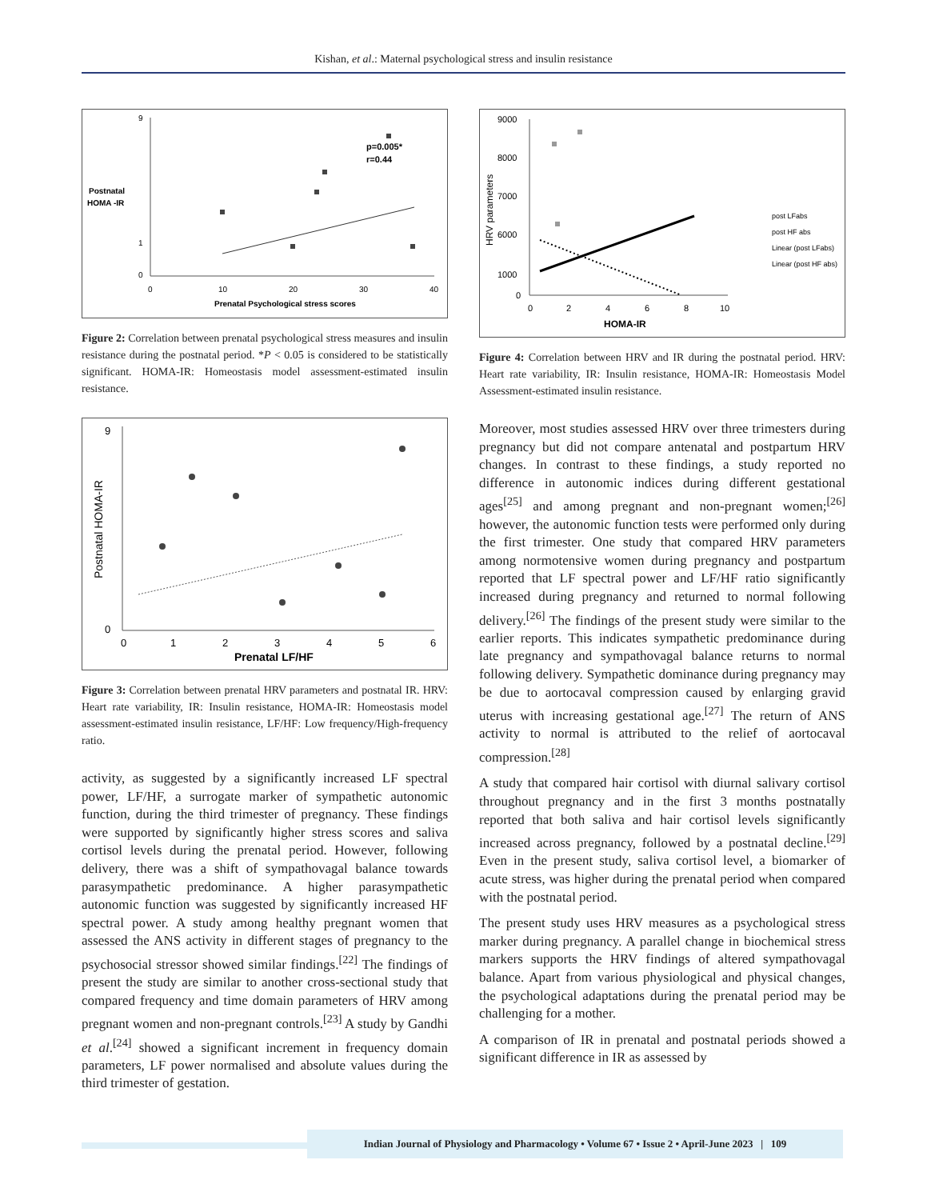Kishan, et al.: Maternal psychological stress and insulin resistance
9
0
1
Postnatal
HOMA -IR
0
10
20
30
40
Prenatal Psychological stress scores
p=0.005*
r=0.44
Figure 2: Correlation between prenatal psychological stress measures and insulin resistance during the postnatal period. *P < 0.05 is considered to be statistically significant. HOMA-IR: Homeostasis model assessment-estimated insulin resistance.
9
0
0
1
2
3
4
5
6
Prenatal LF/HF
Postnatal HOMA-IR
Figure 3: Correlation between prenatal HRV parameters and postnatal IR. HRV: Heart rate variability, IR: Insulin resistance, HOMA-IR: Homeostasis model assessment-estimated insulin resistance, LF/HF: Low frequency/High-frequency ratio.
activity, as suggested by a significantly increased LF spectral power, LF/HF, a surrogate marker of sympathetic autonomic function, during the third trimester of pregnancy. These findings were supported by significantly higher stress scores and saliva cortisol levels during the prenatal period. However, following delivery, there was a shift of sympathovagal balance towards parasympathetic predominance. A higher parasympathetic autonomic function was suggested by significantly increased HF spectral power. A study among healthy pregnant women that assessed the ANS activity in different stages of pregnancy to the psychosocial stressor showed similar findings.<sup>[22]</sup> The findings of present the study are similar to another cross-sectional study that compared frequency and time domain parameters of HRV among pregnant women and non-pregnant controls.<sup>[23]</sup> A study by Gandhi et al.<sup>[24]</sup> showed a significant increment in frequency domain parameters, LF power normalised and absolute values during the third trimester of gestation.
9000
8000
7000
6000
1000
0
0
2
4
6
8
10
HOMA-IR
HRV parameters
post LFabs
post HF abs
Linear (post LFabs)
Linear (post HF abs)
Figure 4: Correlation between HRV and IR during the postnatal period. HRV: Heart rate variability, IR: Insulin resistance, HOMA-IR: Homeostasis Model Assessment-estimated insulin resistance.
Moreover, most studies assessed HRV over three trimesters during pregnancy but did not compare antenatal and postpartum HRV changes. In contrast to these findings, a study reported no difference in autonomic indices during different gestational ages<sup>[25]</sup> and among pregnant and non-pregnant women;<sup>[26]</sup> however, the autonomic function tests were performed only during the first trimester. One study that compared HRV parameters among normotensive women during pregnancy and postpartum reported that LF spectral power and LF/HF ratio significantly increased during pregnancy and returned to normal following delivery.<sup>[26]</sup> The findings of the present study were similar to the earlier reports. This indicates sympathetic predominance during late pregnancy and sympathovagal balance returns to normal following delivery. Sympathetic dominance during pregnancy may be due to aortocaval compression caused by enlarging gravid uterus with increasing gestational age.<sup>[27]</sup> The return of ANS activity to normal is attributed to the relief of aortocaval compression.<sup>[28]</sup>
A study that compared hair cortisol with diurnal salivary cortisol throughout pregnancy and in the first 3 months postnatally reported that both saliva and hair cortisol levels significantly increased across pregnancy, followed by a postnatal decline.<sup>[29]</sup> Even in the present study, saliva cortisol level, a biomarker of acute stress, was higher during the prenatal period when compared with the postnatal period.
The present study uses HRV measures as a psychological stress marker during pregnancy. A parallel change in biochemical stress markers supports the HRV findings of altered sympathovagal balance. Apart from various physiological and physical changes, the psychological adaptations during the prenatal period may be challenging for a mother.
A comparison of IR in prenatal and postnatal periods showed a significant difference in IR as assessed by
Indian Journal of Physiology and Pharmacology • Volume 67 • Issue 2 • April-June 2023 | 109